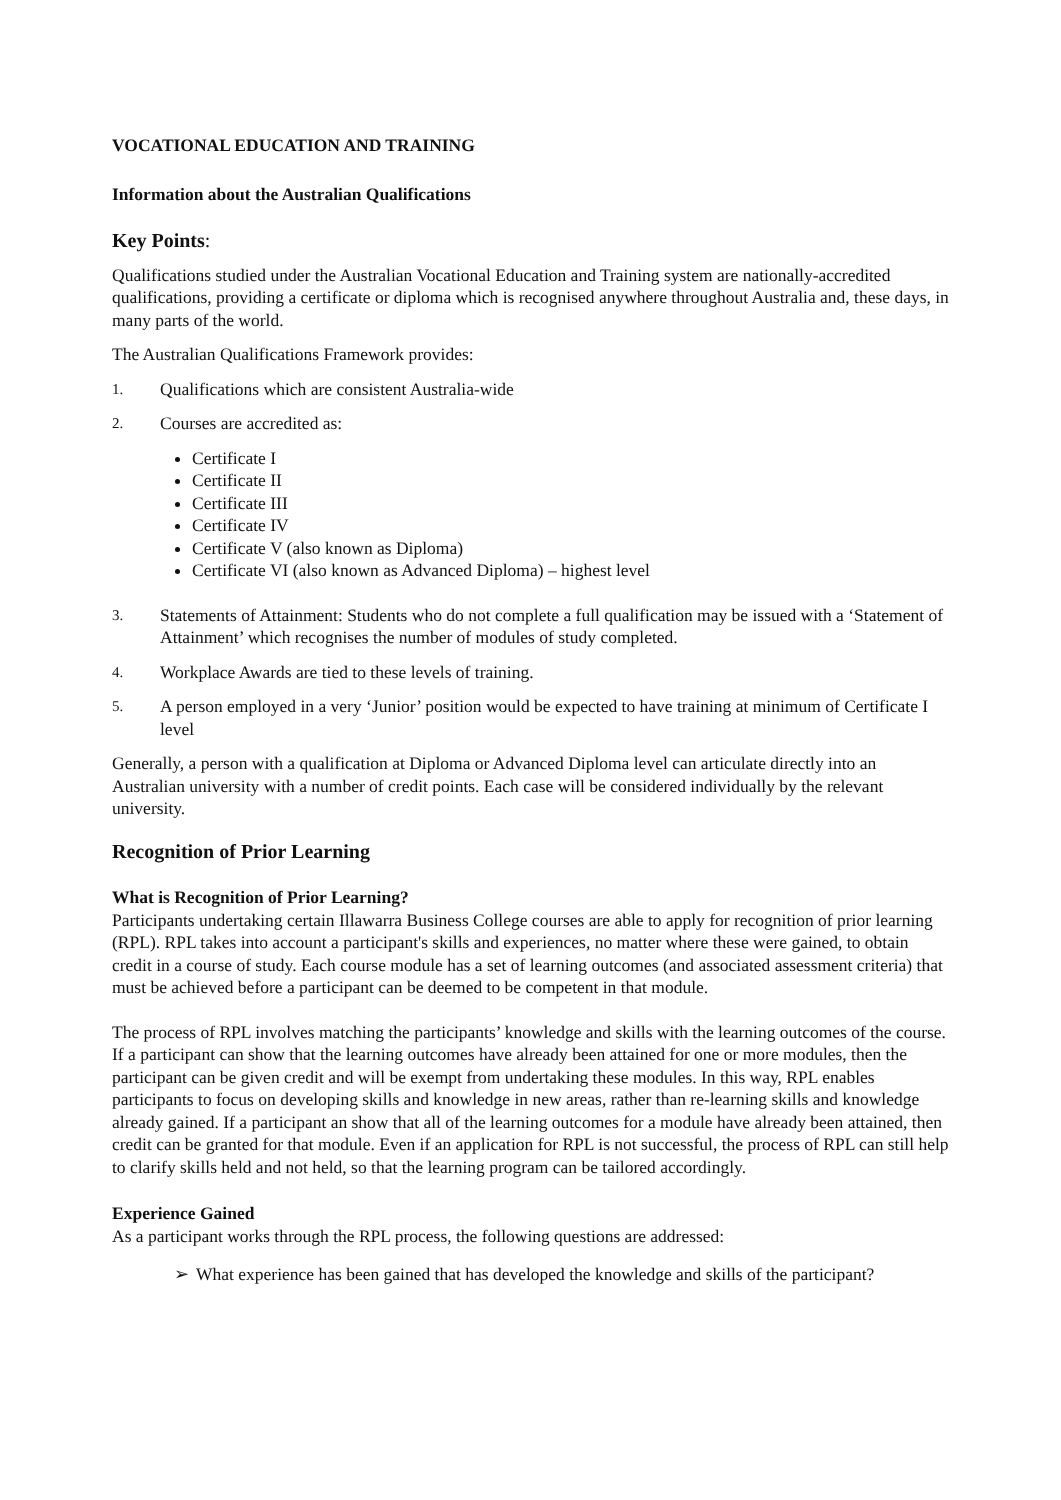VOCATIONAL EDUCATION AND TRAINING
Information about the Australian Qualifications
Key Points:
Qualifications studied under the Australian Vocational Education and Training system are nationally-accredited qualifications, providing a certificate or diploma which is recognised anywhere throughout Australia and, these days, in many parts of the world.
The Australian Qualifications Framework provides:
1. Qualifications which are consistent Australia-wide
2. Courses are accredited as:
Certificate I
Certificate II
Certificate III
Certificate IV
Certificate V (also known as Diploma)
Certificate VI (also known as Advanced Diploma) – highest level
3. Statements of Attainment: Students who do not complete a full qualification may be issued with a ‘Statement of Attainment’ which recognises the number of modules of study completed.
4. Workplace Awards are tied to these levels of training.
5. A person employed in a very ‘Junior’ position would be expected to have training at minimum of Certificate I level
Generally, a person with a qualification at Diploma or Advanced Diploma level can articulate directly into an Australian university with a number of credit points. Each case will be considered individually by the relevant university.
Recognition of Prior Learning
What is Recognition of Prior Learning?
Participants undertaking certain Illawarra Business College courses are able to apply for recognition of prior learning (RPL). RPL takes into account a participant's skills and experiences, no matter where these were gained, to obtain credit in a course of study. Each course module has a set of learning outcomes (and associated assessment criteria) that must be achieved before a participant can be deemed to be competent in that module.
The process of RPL involves matching the participants’ knowledge and skills with the learning outcomes of the course. If a participant can show that the learning outcomes have already been attained for one or more modules, then the participant can be given credit and will be exempt from undertaking these modules. In this way, RPL enables participants to focus on developing skills and knowledge in new areas, rather than re-learning skills and knowledge already gained. If a participant an show that all of the learning outcomes for a module have already been attained, then credit can be granted for that module. Even if an application for RPL is not successful, the process of RPL can still help to clarify skills held and not held, so that the learning program can be tailored accordingly.
Experience Gained
As a participant works through the RPL process, the following questions are addressed:
➢ What experience has been gained that has developed the knowledge and skills of the participant?